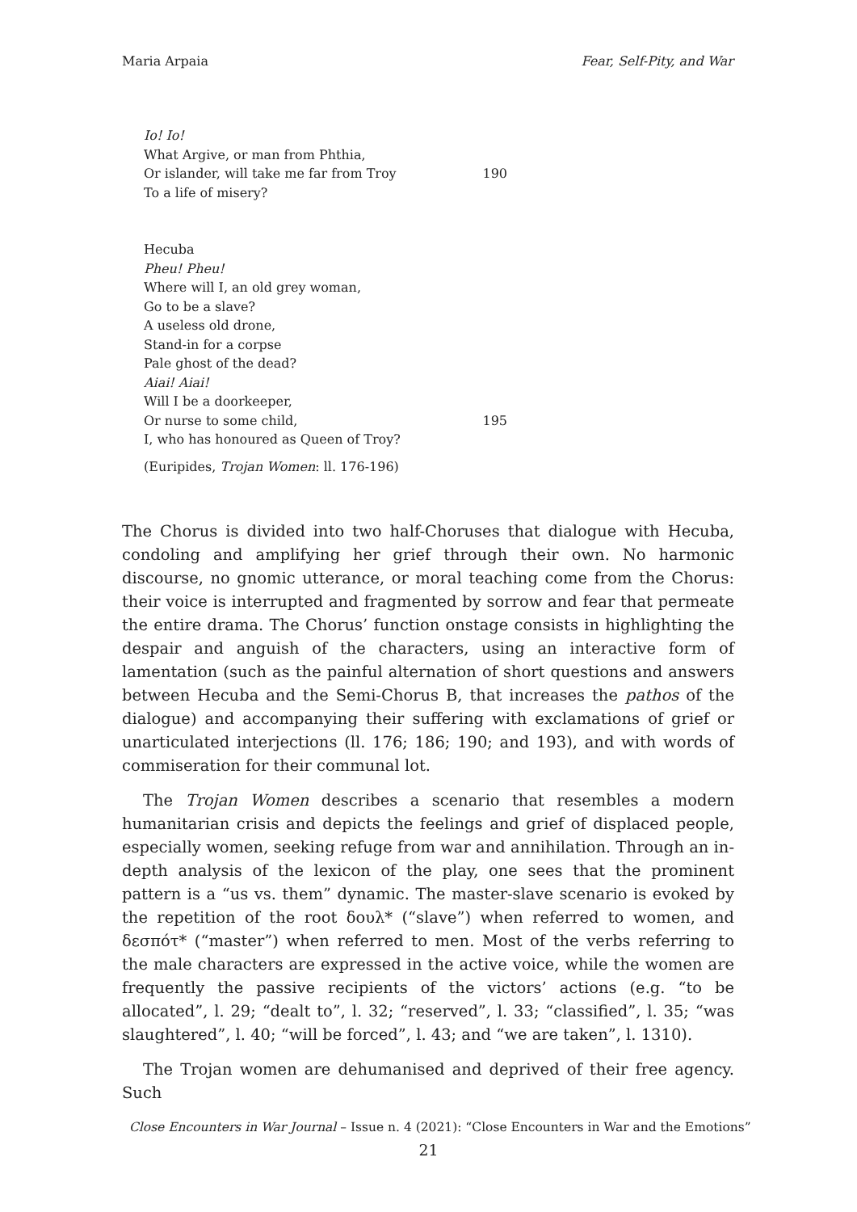Maria Arpaia Fear, Self-Pity, and War
Io! Io!
What Argive, or man from Phthia,
Or islander, will take me far from Troy 190
To a life of misery?
Hecuba
Pheu! Pheu!
Where will I, an old grey woman,
Go to be a slave?
A useless old drone,
Stand-in for a corpse
Pale ghost of the dead?
Aiai! Aiai!
Will I be a doorkeeper,
Or nurse to some child, 195
I, who has honoured as Queen of Troy?
(Euripides, Trojan Women: ll. 176-196)
The Chorus is divided into two half-Choruses that dialogue with Hecuba, condoling and amplifying her grief through their own. No harmonic discourse, no gnomic utterance, or moral teaching come from the Chorus: their voice is interrupted and fragmented by sorrow and fear that permeate the entire drama. The Chorus’ function onstage consists in highlighting the despair and anguish of the characters, using an interactive form of lamentation (such as the painful alternation of short questions and answers between Hecuba and the Semi-Chorus B, that increases the pathos of the dialogue) and accompanying their suffering with exclamations of grief or unarticulated interjections (ll. 176; 186; 190; and 193), and with words of commiseration for their communal lot.
The Trojan Women describes a scenario that resembles a modern humanitarian crisis and depicts the feelings and grief of displaced people, especially women, seeking refuge from war and annihilation. Through an in-depth analysis of the lexicon of the play, one sees that the prominent pattern is a “us vs. them” dynamic. The master-slave scenario is evoked by the repetition of the root δουλ* (“slave”) when referred to women, and δεσπότ* (“master”) when referred to men. Most of the verbs referring to the male characters are expressed in the active voice, while the women are frequently the passive recipients of the victors’ actions (e.g. “to be allocated”, l. 29; “dealt to”, l. 32; “reserved”, l. 33; “classified”, l. 35; “was slaughtered”, l. 40; “will be forced”, l. 43; and “we are taken”, l. 1310).
The Trojan women are dehumanised and deprived of their free agency. Such
Close Encounters in War Journal – Issue n. 4 (2021): “Close Encounters in War and the Emotions”
21